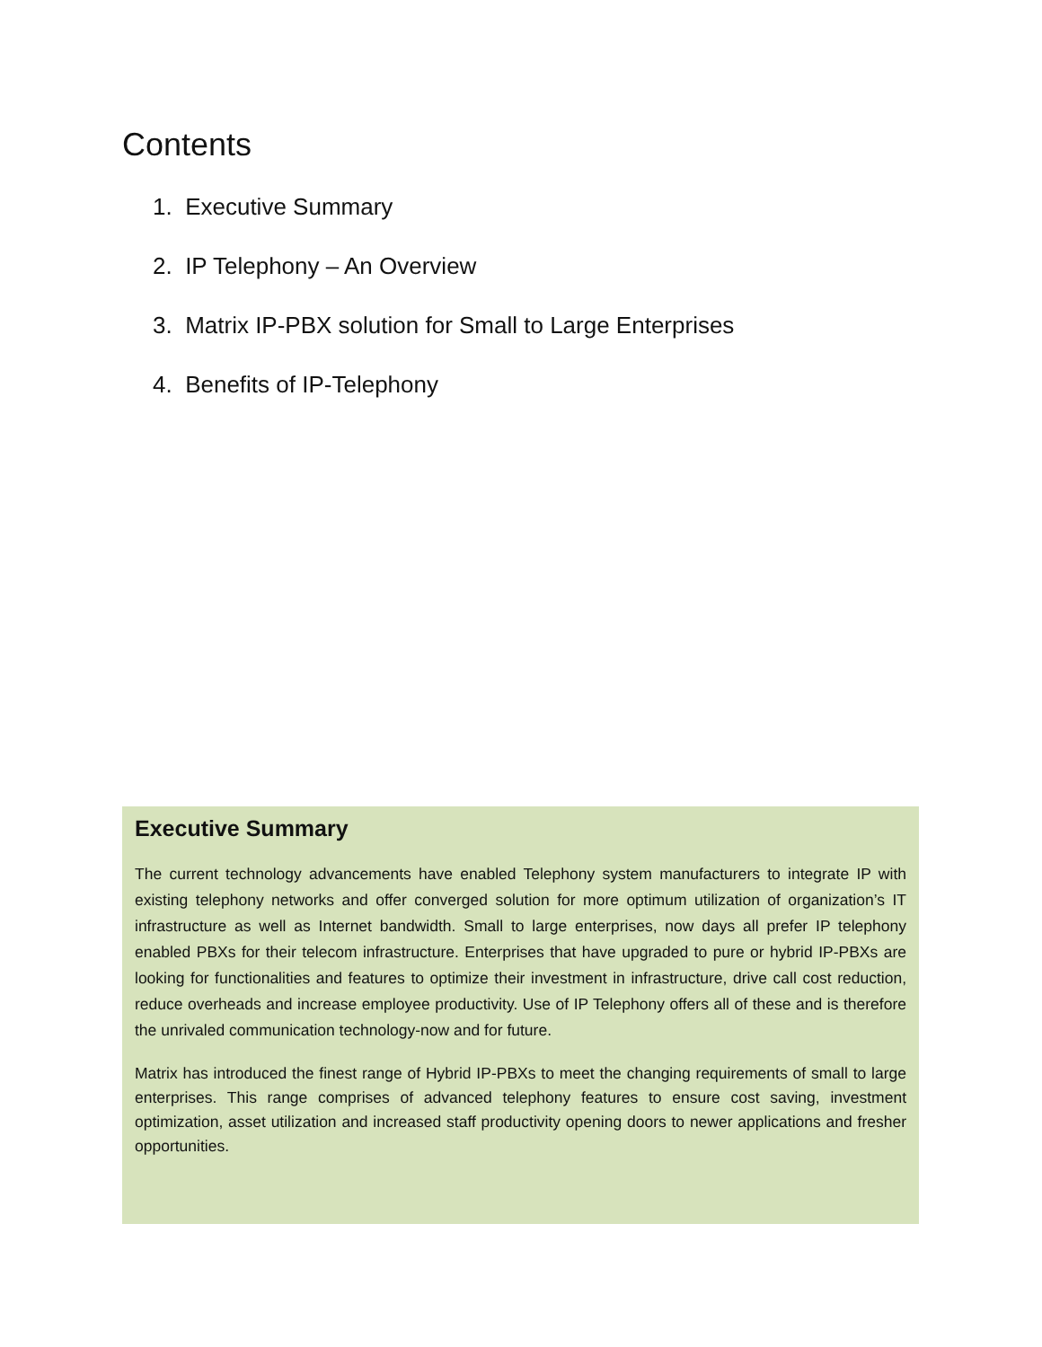Contents
1. Executive Summary
2. IP Telephony – An Overview
3. Matrix IP-PBX solution for Small to Large Enterprises
4. Benefits of IP-Telephony
Executive Summary
The current technology advancements have enabled Telephony system manufacturers to integrate IP with existing telephony networks and offer converged solution for more optimum utilization of organization’s IT infrastructure as well as Internet bandwidth. Small to large enterprises, now days all prefer IP telephony enabled PBXs for their telecom infrastructure. Enterprises that have upgraded to pure or hybrid IP-PBXs are looking for functionalities and features to optimize their investment in infrastructure, drive call cost reduction, reduce overheads and increase employee productivity. Use of IP Telephony offers all of these and is therefore the unrivaled communication technology-now and for future.
Matrix has introduced the finest range of Hybrid IP-PBXs to meet the changing requirements of small to large enterprises. This range comprises of advanced telephony features to ensure cost saving, investment optimization, asset utilization and increased staff productivity opening doors to newer applications and fresher opportunities.